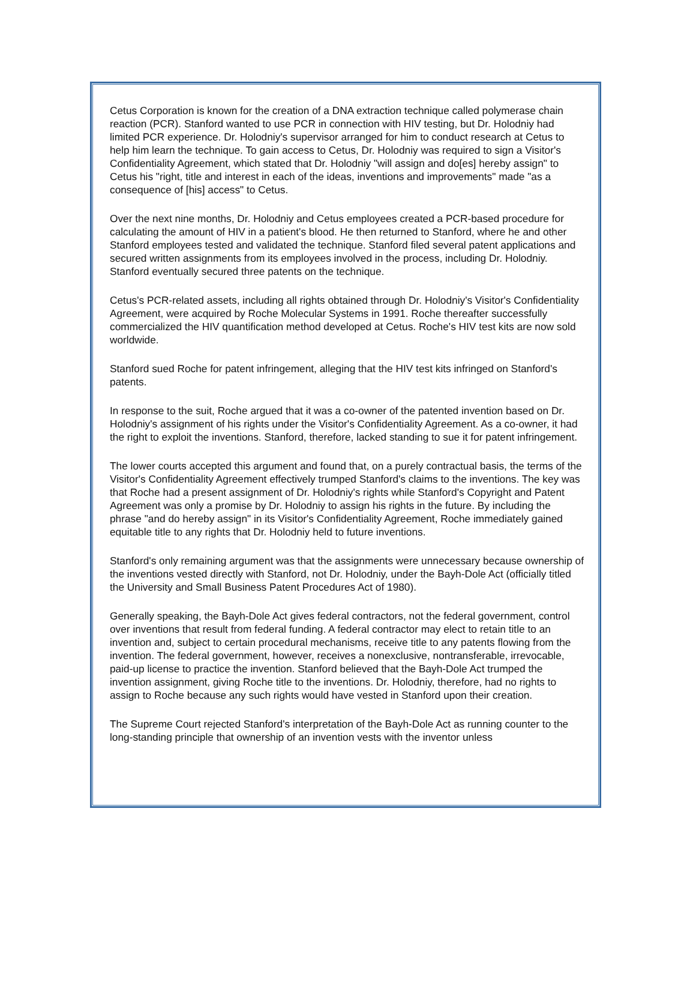Cetus Corporation is known for the creation of a DNA extraction technique called polymerase chain reaction (PCR). Stanford wanted to use PCR in connection with HIV testing, but Dr. Holodniy had limited PCR experience. Dr. Holodniy's supervisor arranged for him to conduct research at Cetus to help him learn the technique. To gain access to Cetus, Dr. Holodniy was required to sign a Visitor's Confidentiality Agreement, which stated that Dr. Holodniy "will assign and do[es] hereby assign" to Cetus his "right, title and interest in each of the ideas, inventions and improvements" made "as a consequence of [his] access" to Cetus.
Over the next nine months, Dr. Holodniy and Cetus employees created a PCR-based procedure for calculating the amount of HIV in a patient's blood. He then returned to Stanford, where he and other Stanford employees tested and validated the technique. Stanford filed several patent applications and secured written assignments from its employees involved in the process, including Dr. Holodniy. Stanford eventually secured three patents on the technique.
Cetus's PCR-related assets, including all rights obtained through Dr. Holodniy's Visitor's Confidentiality Agreement, were acquired by Roche Molecular Systems in 1991. Roche thereafter successfully commercialized the HIV quantification method developed at Cetus. Roche's HIV test kits are now sold worldwide.
Stanford sued Roche for patent infringement, alleging that the HIV test kits infringed on Stanford's patents.
In response to the suit, Roche argued that it was a co-owner of the patented invention based on Dr. Holodniy's assignment of his rights under the Visitor's Confidentiality Agreement. As a co-owner, it had the right to exploit the inventions. Stanford, therefore, lacked standing to sue it for patent infringement.
The lower courts accepted this argument and found that, on a purely contractual basis, the terms of the Visitor's Confidentiality Agreement effectively trumped Stanford's claims to the inventions. The key was that Roche had a present assignment of Dr. Holodniy's rights while Stanford's Copyright and Patent Agreement was only a promise by Dr. Holodniy to assign his rights in the future. By including the phrase "and do hereby assign" in its Visitor's Confidentiality Agreement, Roche immediately gained equitable title to any rights that Dr. Holodniy held to future inventions.
Stanford's only remaining argument was that the assignments were unnecessary because ownership of the inventions vested directly with Stanford, not Dr. Holodniy, under the Bayh-Dole Act (officially titled the University and Small Business Patent Procedures Act of 1980).
Generally speaking, the Bayh-Dole Act gives federal contractors, not the federal government, control over inventions that result from federal funding. A federal contractor may elect to retain title to an invention and, subject to certain procedural mechanisms, receive title to any patents flowing from the invention. The federal government, however, receives a nonexclusive, nontransferable, irrevocable, paid-up license to practice the invention. Stanford believed that the Bayh-Dole Act trumped the invention assignment, giving Roche title to the inventions. Dr. Holodniy, therefore, had no rights to assign to Roche because any such rights would have vested in Stanford upon their creation.
The Supreme Court rejected Stanford's interpretation of the Bayh-Dole Act as running counter to the long-standing principle that ownership of an invention vests with the inventor unless